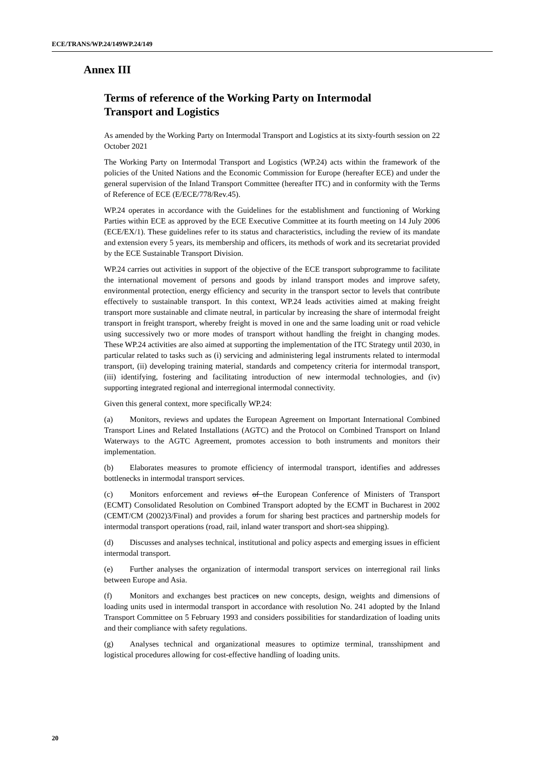ECE/TRANS/WP.24/149WP.24/149
Annex III
Terms of reference of the Working Party on Intermodal Transport and Logistics
As amended by the Working Party on Intermodal Transport and Logistics at its sixty-fourth session on 22 October 2021
The Working Party on Intermodal Transport and Logistics (WP.24) acts within the framework of the policies of the United Nations and the Economic Commission for Europe (hereafter ECE) and under the general supervision of the Inland Transport Committee (hereafter ITC) and in conformity with the Terms of Reference of ECE (E/ECE/778/Rev.45).
WP.24 operates in accordance with the Guidelines for the establishment and functioning of Working Parties within ECE as approved by the ECE Executive Committee at its fourth meeting on 14 July 2006 (ECE/EX/1). These guidelines refer to its status and characteristics, including the review of its mandate and extension every 5 years, its membership and officers, its methods of work and its secretariat provided by the ECE Sustainable Transport Division.
WP.24 carries out activities in support of the objective of the ECE transport subprogramme to facilitate the international movement of persons and goods by inland transport modes and improve safety, environmental protection, energy efficiency and security in the transport sector to levels that contribute effectively to sustainable transport. In this context, WP.24 leads activities aimed at making freight transport more sustainable and climate neutral, in particular by increasing the share of intermodal freight transport in freight transport, whereby freight is moved in one and the same loading unit or road vehicle using successively two or more modes of transport without handling the freight in changing modes. These WP.24 activities are also aimed at supporting the implementation of the ITC Strategy until 2030, in particular related to tasks such as (i) servicing and administering legal instruments related to intermodal transport, (ii) developing training material, standards and competency criteria for intermodal transport, (iii) identifying, fostering and facilitating introduction of new intermodal technologies, and (iv) supporting integrated regional and interregional intermodal connectivity.
Given this general context, more specifically WP.24:
(a) Monitors, reviews and updates the European Agreement on Important International Combined Transport Lines and Related Installations (AGTC) and the Protocol on Combined Transport on Inland Waterways to the AGTC Agreement, promotes accession to both instruments and monitors their implementation.
(b) Elaborates measures to promote efficiency of intermodal transport, identifies and addresses bottlenecks in intermodal transport services.
(c) Monitors enforcement and reviews of the European Conference of Ministers of Transport (ECMT) Consolidated Resolution on Combined Transport adopted by the ECMT in Bucharest in 2002 (CEMT/CM (2002)3/Final) and provides a forum for sharing best practices and partnership models for intermodal transport operations (road, rail, inland water transport and short-sea shipping).
(d) Discusses and analyses technical, institutional and policy aspects and emerging issues in efficient intermodal transport.
(e) Further analyses the organization of intermodal transport services on interregional rail links between Europe and Asia.
(f) Monitors and exchanges best practices on new concepts, design, weights and dimensions of loading units used in intermodal transport in accordance with resolution No. 241 adopted by the Inland Transport Committee on 5 February 1993 and considers possibilities for standardization of loading units and their compliance with safety regulations.
(g) Analyses technical and organizational measures to optimize terminal, transshipment and logistical procedures allowing for cost-effective handling of loading units.
20